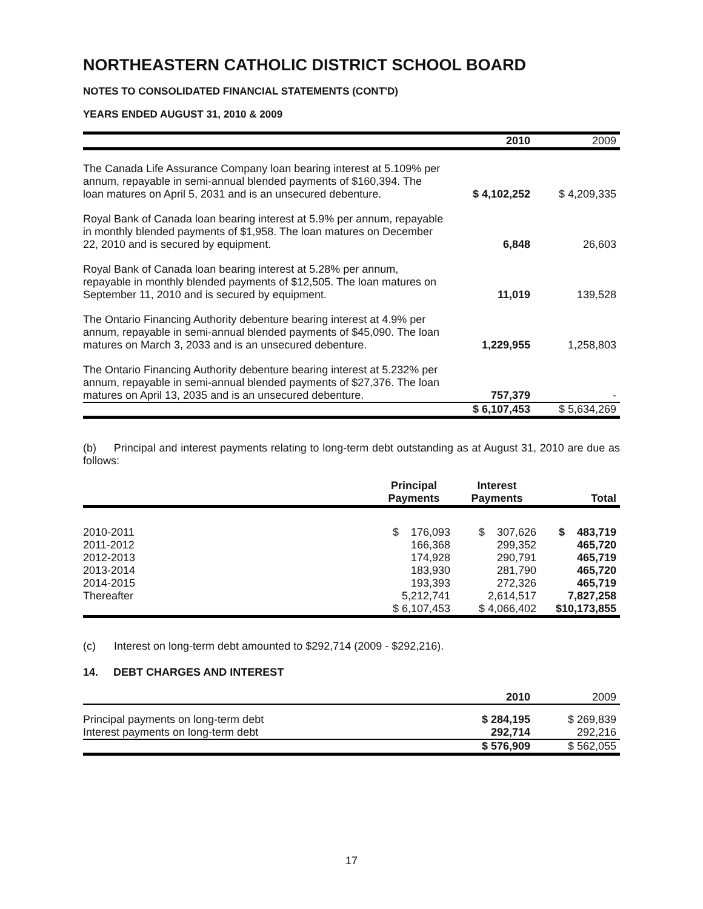NORTHEASTERN CATHOLIC DISTRICT SCHOOL BOARD
NOTES TO CONSOLIDATED FINANCIAL STATEMENTS (CONT'D)
YEARS ENDED AUGUST 31, 2010 & 2009
| | 2010 | 2009 |
| --- | --- | --- |
| The Canada Life Assurance Company loan bearing interest at 5.109% per annum, repayable in semi-annual blended payments of $160,394. The loan matures on April 5, 2031 and is an unsecured debenture. | $ 4,102,252 | $ 4,209,335 |
| Royal Bank of Canada loan bearing interest at 5.9% per annum, repayable in monthly blended payments of $1,958. The loan matures on December 22, 2010 and is secured by equipment. | 6,848 | 26,603 |
| Royal Bank of Canada loan bearing interest at 5.28% per annum, repayable in monthly blended payments of $12,505. The loan matures on September 11, 2010 and is secured by equipment. | 11,019 | 139,528 |
| The Ontario Financing Authority debenture bearing interest at 4.9% per annum, repayable in semi-annual blended payments of $45,090. The loan matures on March 3, 2033 and is an unsecured debenture. | 1,229,955 | 1,258,803 |
| The Ontario Financing Authority debenture bearing interest at 5.232% per annum, repayable in semi-annual blended payments of $27,376. The loan matures on April 13, 2035 and is an unsecured debenture. | 757,379 | - |
| | $ 6,107,453 | $ 5,634,269 |
(b) Principal and interest payments relating to long-term debt outstanding as at August 31, 2010 are due as follows:
| | Principal Payments | Interest Payments | Total |
| --- | --- | --- | --- |
| 2010-2011 2011-2012 2012-2013 2013-2014 2014-2015 Thereafter | $ 176,093 166,368 174,928 183,930 193,393 5,212,741 | $ 307,626 299,352 290,791 281,790 272,326 2,614,517 | $ 483,719 465,720 465,719 465,720 465,719 7,827,258 |
| | $ 6,107,453 | $ 4,066,402 | $10,173,855 |
(c) Interest on long-term debt amounted to $292,714 (2009 - $292,216).
14. DEBT CHARGES AND INTEREST
| | 2010 | 2009 |
| --- | --- | --- |
| Principal payments on long-term debt Interest payments on long-term debt | $ 284,195 292,714 | $ 269,839 292,216 |
| | $ 576,909 | $ 562,055 |
17